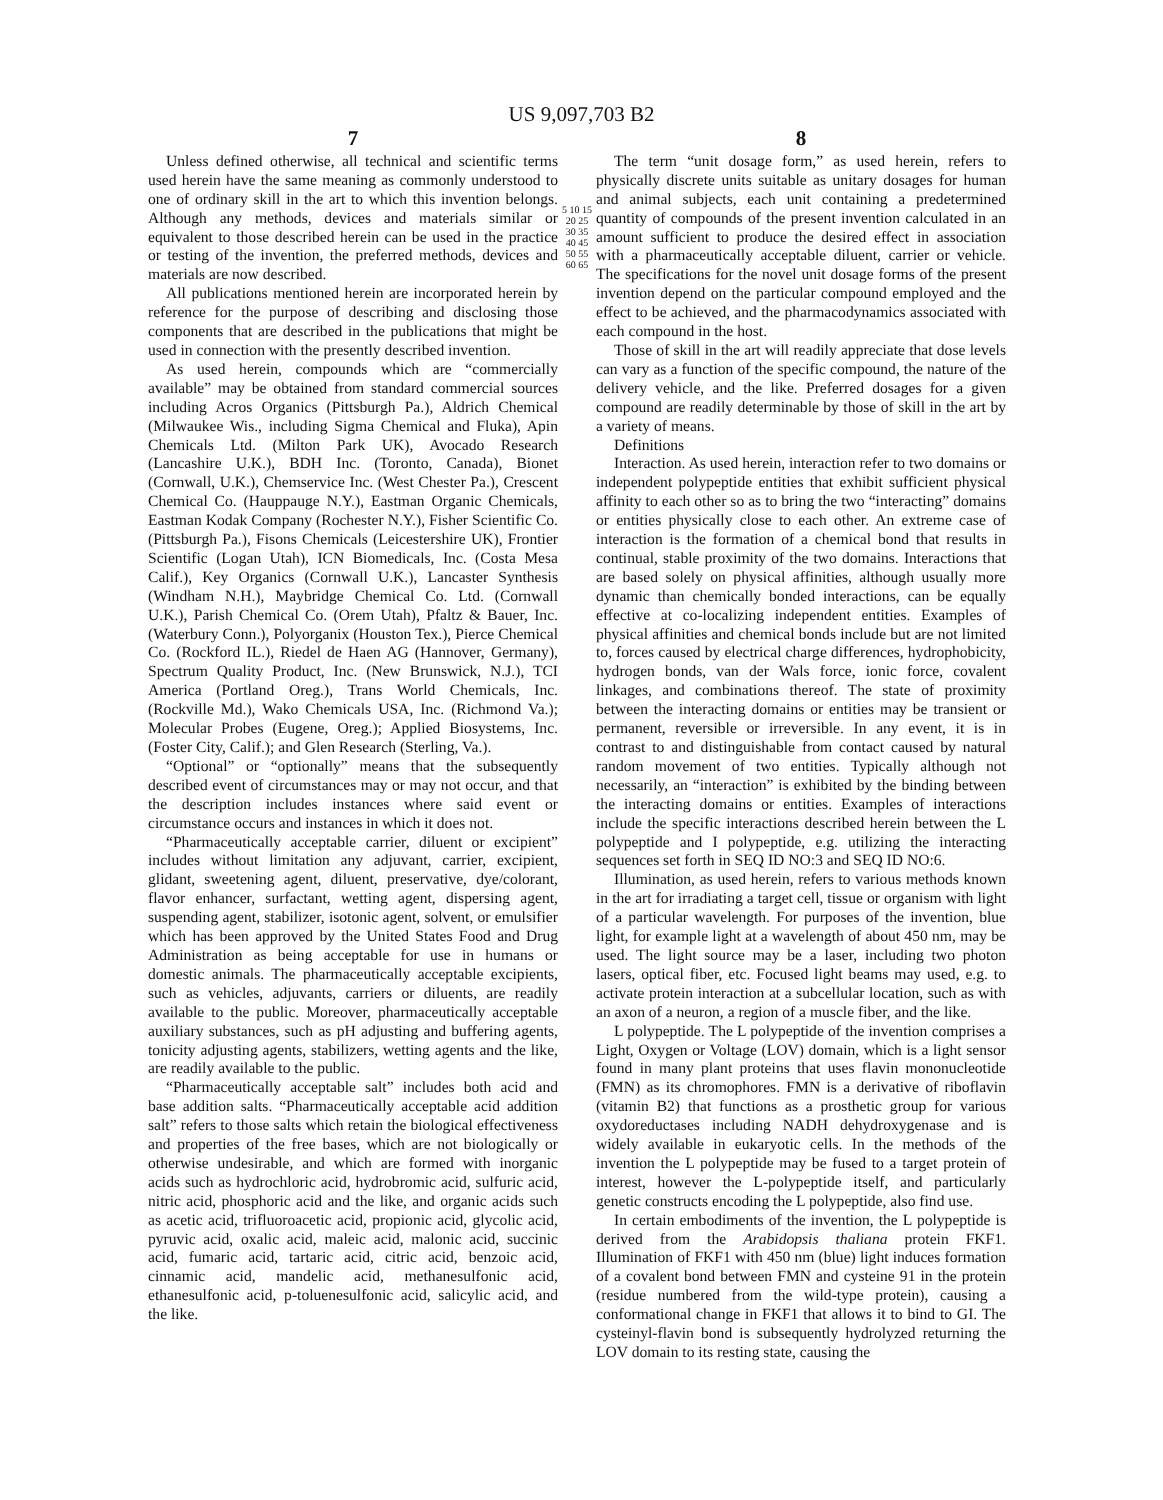US 9,097,703 B2
7
Unless defined otherwise, all technical and scientific terms used herein have the same meaning as commonly understood to one of ordinary skill in the art to which this invention belongs. Although any methods, devices and materials similar or equivalent to those described herein can be used in the practice or testing of the invention, the preferred methods, devices and materials are now described.
All publications mentioned herein are incorporated herein by reference for the purpose of describing and disclosing those components that are described in the publications that might be used in connection with the presently described invention.
As used herein, compounds which are “commercially available” may be obtained from standard commercial sources including Acros Organics (Pittsburgh Pa.), Aldrich Chemical (Milwaukee Wis., including Sigma Chemical and Fluka), Apin Chemicals Ltd. (Milton Park UK), Avocado Research (Lancashire U.K.), BDH Inc. (Toronto, Canada), Bionet (Cornwall, U.K.), Chemservice Inc. (West Chester Pa.), Crescent Chemical Co. (Hauppauge N.Y.), Eastman Organic Chemicals, Eastman Kodak Company (Rochester N.Y.), Fisher Scientific Co. (Pittsburgh Pa.), Fisons Chemicals (Leicestershire UK), Frontier Scientific (Logan Utah), ICN Biomedicals, Inc. (Costa Mesa Calif.), Key Organics (Cornwall U.K.), Lancaster Synthesis (Windham N.H.), Maybridge Chemical Co. Ltd. (Cornwall U.K.), Parish Chemical Co. (Orem Utah), Pfaltz & Bauer, Inc. (Waterbury Conn.), Polyorganix (Houston Tex.), Pierce Chemical Co. (Rockford IL.), Riedel de Haen AG (Hannover, Germany), Spectrum Quality Product, Inc. (New Brunswick, N.J.), TCI America (Portland Oreg.), Trans World Chemicals, Inc. (Rockville Md.), Wako Chemicals USA, Inc. (Richmond Va.); Molecular Probes (Eugene, Oreg.); Applied Biosystems, Inc. (Foster City, Calif.); and Glen Research (Sterling, Va.).
“Optional” or “optionally” means that the subsequently described event of circumstances may or may not occur, and that the description includes instances where said event or circumstance occurs and instances in which it does not.
“Pharmaceutically acceptable carrier, diluent or excipient” includes without limitation any adjuvant, carrier, excipient, glidant, sweetening agent, diluent, preservative, dye/colorant, flavor enhancer, surfactant, wetting agent, dispersing agent, suspending agent, stabilizer, isotonic agent, solvent, or emulsifier which has been approved by the United States Food and Drug Administration as being acceptable for use in humans or domestic animals. The pharmaceutically acceptable excipients, such as vehicles, adjuvants, carriers or diluents, are readily available to the public. Moreover, pharmaceutically acceptable auxiliary substances, such as pH adjusting and buffering agents, tonicity adjusting agents, stabilizers, wetting agents and the like, are readily available to the public.
“Pharmaceutically acceptable salt” includes both acid and base addition salts. “Pharmaceutically acceptable acid addition salt” refers to those salts which retain the biological effectiveness and properties of the free bases, which are not biologically or otherwise undesirable, and which are formed with inorganic acids such as hydrochloric acid, hydrobromic acid, sulfuric acid, nitric acid, phosphoric acid and the like, and organic acids such as acetic acid, trifluoroacetic acid, propionic acid, glycolic acid, pyruvic acid, oxalic acid, maleic acid, malonic acid, succinic acid, fumaric acid, tartaric acid, citric acid, benzoic acid, cinnamic acid, mandelic acid, methanesulfonic acid, ethanesulfonic acid, p-toluenesulfonic acid, salicylic acid, and the like.
5 10 15 20 25 30 35 40 45 50 55 60 65
8
The term “unit dosage form,” as used herein, refers to physically discrete units suitable as unitary dosages for human and animal subjects, each unit containing a predetermined quantity of compounds of the present invention calculated in an amount sufficient to produce the desired effect in association with a pharmaceutically acceptable diluent, carrier or vehicle. The specifications for the novel unit dosage forms of the present invention depend on the particular compound employed and the effect to be achieved, and the pharmacodynamics associated with each compound in the host.
Those of skill in the art will readily appreciate that dose levels can vary as a function of the specific compound, the nature of the delivery vehicle, and the like. Preferred dosages for a given compound are readily determinable by those of skill in the art by a variety of means.
Definitions
Interaction. As used herein, interaction refer to two domains or independent polypeptide entities that exhibit sufficient physical affinity to each other so as to bring the two “interacting” domains or entities physically close to each other. An extreme case of interaction is the formation of a chemical bond that results in continual, stable proximity of the two domains. Interactions that are based solely on physical affinities, although usually more dynamic than chemically bonded interactions, can be equally effective at co-localizing independent entities. Examples of physical affinities and chemical bonds include but are not limited to, forces caused by electrical charge differences, hydrophobicity, hydrogen bonds, van der Wals force, ionic force, covalent linkages, and combinations thereof. The state of proximity between the interacting domains or entities may be transient or permanent, reversible or irreversible. In any event, it is in contrast to and distinguishable from contact caused by natural random movement of two entities. Typically although not necessarily, an “interaction” is exhibited by the binding between the interacting domains or entities. Examples of interactions include the specific interactions described herein between the L polypeptide and I polypeptide, e.g. utilizing the interacting sequences set forth in SEQ ID NO:3 and SEQ ID NO:6.
Illumination, as used herein, refers to various methods known in the art for irradiating a target cell, tissue or organism with light of a particular wavelength. For purposes of the invention, blue light, for example light at a wavelength of about 450 nm, may be used. The light source may be a laser, including two photon lasers, optical fiber, etc. Focused light beams may used, e.g. to activate protein interaction at a subcellular location, such as with an axon of a neuron, a region of a muscle fiber, and the like.
L polypeptide. The L polypeptide of the invention comprises a Light, Oxygen or Voltage (LOV) domain, which is a light sensor found in many plant proteins that uses flavin mononucleotide (FMN) as its chromophores. FMN is a derivative of riboflavin (vitamin B2) that functions as a prosthetic group for various oxydoreductases including NADH dehydroxygenase and is widely available in eukaryotic cells. In the methods of the invention the L polypeptide may be fused to a target protein of interest, however the L-polypeptide itself, and particularly genetic constructs encoding the L polypeptide, also find use.
In certain embodiments of the invention, the L polypeptide is derived from the Arabidopsis thaliana protein FKF1. Illumination of FKF1 with 450 nm (blue) light induces formation of a covalent bond between FMN and cysteine 91 in the protein (residue numbered from the wild-type protein), causing a conformational change in FKF1 that allows it to bind to GI. The cysteinyl-flavin bond is subsequently hydrolyzed returning the LOV domain to its resting state, causing the